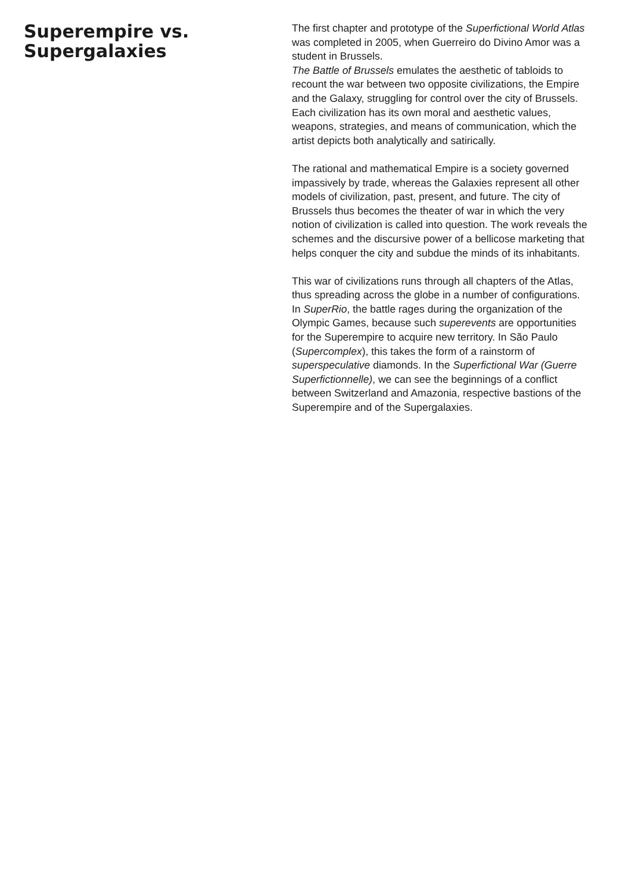Superempire vs. Supergalaxies
The first chapter and prototype of the Superfictional World Atlas was completed in 2005, when Guerreiro do Divino Amor was a student in Brussels.
The Battle of Brussels emulates the aesthetic of tabloids to recount the war between two opposite civilizations, the Empire and the Galaxy, struggling for control over the city of Brussels. Each civilization has its own moral and aesthetic values, weapons, strategies, and means of communication, which the artist depicts both analytically and satirically.
The rational and mathematical Empire is a society governed impassively by trade, whereas the Galaxies represent all other models of civilization, past, present, and future. The city of Brussels thus becomes the theater of war in which the very notion of civilization is called into question. The work reveals the schemes and the discursive power of a bellicose marketing that helps conquer the city and subdue the minds of its inhabitants.
This war of civilizations runs through all chapters of the Atlas, thus spreading across the globe in a number of configurations. In SuperRio, the battle rages during the organization of the Olympic Games, because such superevents are opportunities for the Superempire to acquire new territory. In São Paulo (Supercomplex), this takes the form of a rainstorm of superspeculative diamonds. In the Superfictional War (Guerre Superfictionnelle), we can see the beginnings of a conflict between Switzerland and Amazonia, respective bastions of the Superempire and of the Supergalaxies.